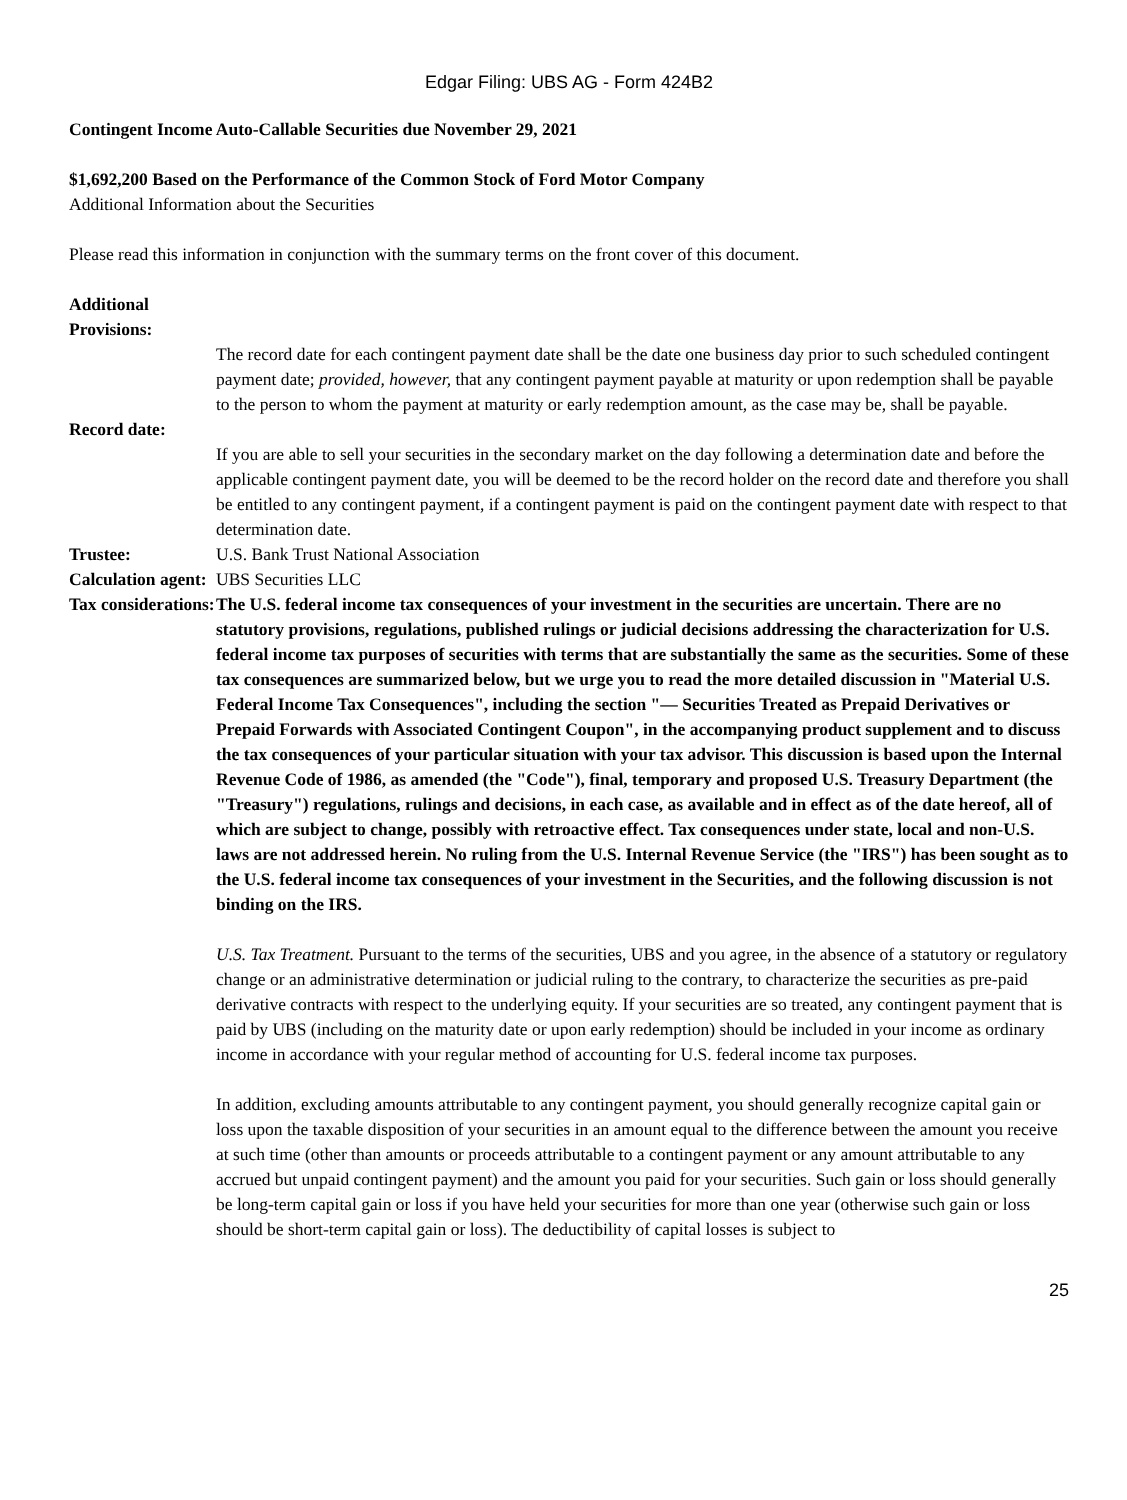Edgar Filing: UBS AG - Form 424B2
Contingent Income Auto-Callable Securities due November 29, 2021
$1,692,200 Based on the Performance of the Common Stock of Ford Motor Company
Additional Information about the Securities
Please read this information in conjunction with the summary terms on the front cover of this document.
| Additional Provisions: | |
| | The record date for each contingent payment date shall be the date one business day prior to such scheduled contingent payment date; provided, however, that any contingent payment payable at maturity or upon redemption shall be payable to the person to whom the payment at maturity or early redemption amount, as the case may be, shall be payable. |
| Record date: | |
| | If you are able to sell your securities in the secondary market on the day following a determination date and before the applicable contingent payment date, you will be deemed to be the record holder on the record date and therefore you shall be entitled to any contingent payment, if a contingent payment is paid on the contingent payment date with respect to that determination date. |
| Trustee: | U.S. Bank Trust National Association |
| Calculation agent: | UBS Securities LLC |
| Tax considerations: | The U.S. federal income tax consequences of your investment in the securities are uncertain. There are no statutory provisions, regulations, published rulings or judicial decisions addressing the characterization for U.S. federal income tax purposes of securities with terms that are substantially the same as the securities. Some of these tax consequences are summarized below, but we urge you to read the more detailed discussion in "Material U.S. Federal Income Tax Consequences", including the section "— Securities Treated as Prepaid Derivatives or Prepaid Forwards with Associated Contingent Coupon", in the accompanying product supplement and to discuss the tax consequences of your particular situation with your tax advisor. This discussion is based upon the Internal Revenue Code of 1986, as amended (the "Code"), final, temporary and proposed U.S. Treasury Department (the "Treasury") regulations, rulings and decisions, in each case, as available and in effect as of the date hereof, all of which are subject to change, possibly with retroactive effect. Tax consequences under state, local and non-U.S. laws are not addressed herein. No ruling from the U.S. Internal Revenue Service (the "IRS") has been sought as to the U.S. federal income tax consequences of your investment in the Securities, and the following discussion is not binding on the IRS. U.S. Tax Treatment. Pursuant to the terms of the securities, UBS and you agree, in the absence of a statutory or regulatory change or an administrative determination or judicial ruling to the contrary, to characterize the securities as pre-paid derivative contracts with respect to the underlying equity. If your securities are so treated, any contingent payment that is paid by UBS (including on the maturity date or upon early redemption) should be included in your income as ordinary income in accordance with your regular method of accounting for U.S. federal income tax purposes. In addition, excluding amounts attributable to any contingent payment, you should generally recognize capital gain or loss upon the taxable disposition of your securities in an amount equal to the difference between the amount you receive at such time (other than amounts or proceeds attributable to a contingent payment or any amount attributable to any accrued but unpaid contingent payment) and the amount you paid for your securities. Such gain or loss should generally be long-term capital gain or loss if you have held your securities for more than one year (otherwise such gain or loss should be short-term capital gain or loss). The deductibility of capital losses is subject to |
25